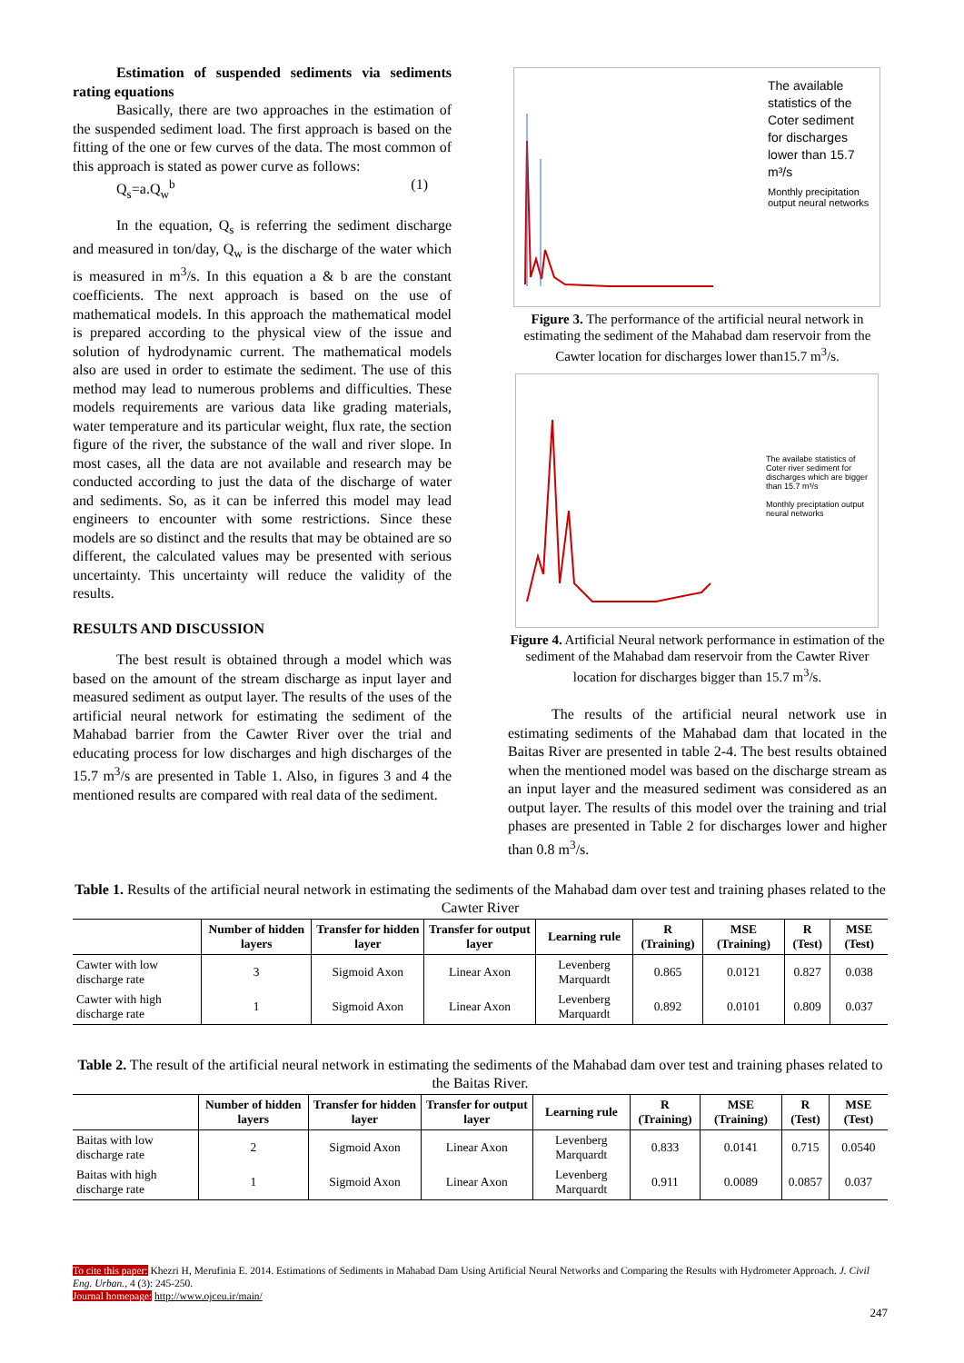Estimation of suspended sediments via sediments rating equations
Basically, there are two approaches in the estimation of the suspended sediment load. The first approach is based on the fitting of the one or few curves of the data. The most common of this approach is stated as power curve as follows:
Q<sub>s</sub>=a.Q<sub>w</sub><sup>b</sup> (1)
In the equation, Q<sub>s</sub> is referring the sediment discharge and measured in ton/day, Q<sub>w</sub> is the discharge of the water which is measured in m<sup>3</sup>/s. In this equation a & b are the constant coefficients. The next approach is based on the use of mathematical models. In this approach the mathematical model is prepared according to the physical view of the issue and solution of hydrodynamic current. The mathematical models also are used in order to estimate the sediment. The use of this method may lead to numerous problems and difficulties. These models requirements are various data like grading materials, water temperature and its particular weight, flux rate, the section figure of the river, the substance of the wall and river slope. In most cases, all the data are not available and research may be conducted according to just the data of the discharge of water and sediments. So, as it can be inferred this model may lead engineers to encounter with some restrictions. Since these models are so distinct and the results that may be obtained are so different, the calculated values may be presented with serious uncertainty. This uncertainty will reduce the validity of the results.
RESULTS AND DISCUSSION
The best result is obtained through a model which was based on the amount of the stream discharge as input layer and measured sediment as output layer. The results of the uses of the artificial neural network for estimating the sediment of the Mahabad barrier from the Cawter River over the trial and educating process for low discharges and high discharges of the 15.7 m<sup>3</sup>/s are presented in Table 1. Also, in figures 3 and 4 the mentioned results are compared with real data of the sediment.
The available statistics of the Coter sediment for discharges lower than 15.7 m³/s
Monthly precipitation output neural networks
Figure 3. The performance of the artificial neural network in estimating the sediment of the Mahabad dam reservoir from the Cawter location for discharges lower than15.7 m<sup>3</sup>/s.
The availabe statistics of Coter river sediment for discharges which are bigger than 15.7 m³/s
Monthly preciptation output neural networks
Figure 4. Artificial Neural network performance in estimation of the sediment of the Mahabad dam reservoir from the Cawter River location for discharges bigger than 15.7 m<sup>3</sup>/s.
The results of the artificial neural network use in estimating sediments of the Mahabad dam that located in the Baitas River are presented in table 2-4. The best results obtained when the mentioned model was based on the discharge stream as an input layer and the measured sediment was considered as an output layer. The results of this model over the training and trial phases are presented in Table 2 for discharges lower and higher than 0.8 m<sup>3</sup>/s.
Table 1. Results of the artificial neural network in estimating the sediments of the Mahabad dam over test and training phases related to the Cawter River
| | Number of hidden layers | Transfer for hidden layer | Transfer for output layer | Learning rule | R (Training) | MSE (Training) | R (Test) | MSE (Test) |
| --- | --- | --- | --- | --- | --- | --- | --- | --- |
| Cawter with low discharge rate | 3 | Sigmoid Axon | Linear Axon | Levenberg Marquardt | 0.865 | 0.0121 | 0.827 | 0.038 |
| Cawter with high discharge rate | 1 | Sigmoid Axon | Linear Axon | Levenberg Marquardt | 0.892 | 0.0101 | 0.809 | 0.037 |
Table 2. The result of the artificial neural network in estimating the sediments of the Mahabad dam over test and training phases related to the Baitas River.
| | Number of hidden layers | Transfer for hidden layer | Transfer for output layer | Learning rule | R (Training) | MSE (Training) | R (Test) | MSE (Test) |
| --- | --- | --- | --- | --- | --- | --- | --- | --- |
| Baitas with low discharge rate | 2 | Sigmoid Axon | Linear Axon | Levenberg Marquardt | 0.833 | 0.0141 | 0.715 | 0.0540 |
| Baitas with high discharge rate | 1 | Sigmoid Axon | Linear Axon | Levenberg Marquardt | 0.911 | 0.0089 | 0.0857 | 0.037 |
To cite this paper: Khezri H, Merufinia E. 2014. Estimations of Sediments in Mahabad Dam Using Artificial Neural Networks and Comparing the Results with Hydrometer Approach. J. Civil Eng. Urban., 4 (3): 245-250.
Journal homepage: http://www.ojceu.ir/main/
247